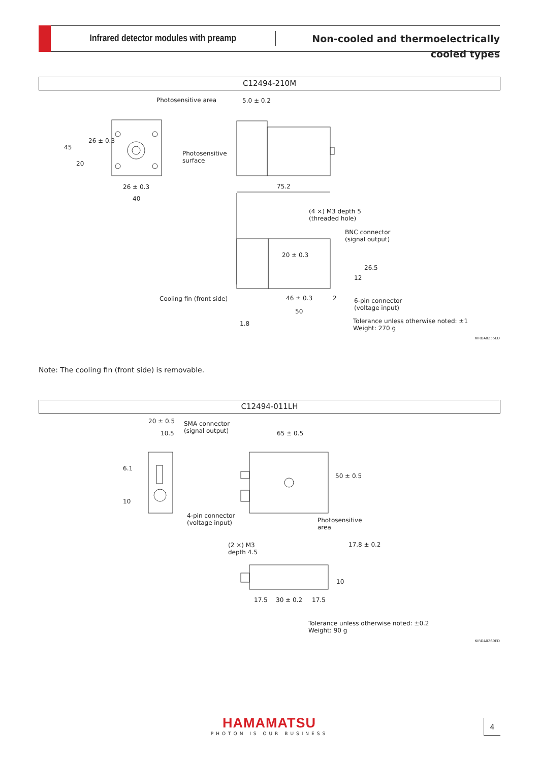Infrared detector modules with preamp
Non-cooled and thermoelectrically cooled types
C12494-210M
Photosensitive area 5.0 ± 0.2
45
26 ± 0.3
20
Photosensitive
surface
26 ± 0.3 75.2
40
(4 ×) M3 depth 5
(threaded hole)
BNC connector
(signal output)
20 ± 0.3
26.5
12
Cooling fin (front side) 46 ± 0.3 2
6-pin connector
(voltage input)
50
Tolerance unless otherwise noted: ±1
Weight: 270 g
1.8
KIRDA0255ED
Note: The cooling fin (front side) is removable.
C12494-011LH
20 ± 0.5
SMA connector
(signal output)
10.5 65 ± 0.5
6.1
50 ± 0.5
10
4-pin connector
(voltage input)
Photosensitive
area
(2 ×) M3
depth 4.5
17.8 ± 0.2
10
17.5 30 ± 0.2 17.5
Tolerance unless otherwise noted: ±0.2
Weight: 90 g
KIRDA0269ED
HAMAMATSU
PHOTON IS OUR BUSINESS
4